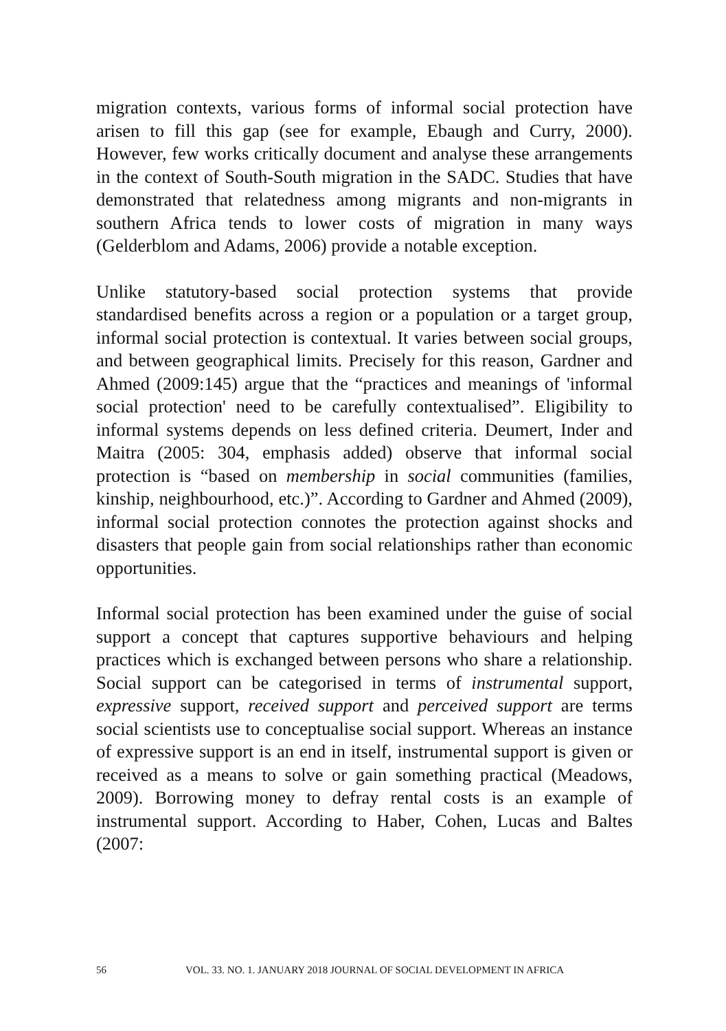migration contexts, various forms of informal social protection have arisen to fill this gap (see for example, Ebaugh and Curry, 2000). However, few works critically document and analyse these arrangements in the context of South-South migration in the SADC. Studies that have demonstrated that relatedness among migrants and non-migrants in southern Africa tends to lower costs of migration in many ways (Gelderblom and Adams, 2006) provide a notable exception.
Unlike statutory-based social protection systems that provide standardised benefits across a region or a population or a target group, informal social protection is contextual. It varies between social groups, and between geographical limits. Precisely for this reason, Gardner and Ahmed (2009:145) argue that the “practices and meanings of 'informal social protection' need to be carefully contextualised”. Eligibility to informal systems depends on less defined criteria. Deumert, Inder and Maitra (2005: 304, emphasis added) observe that informal social protection is “based on membership in social communities (families, kinship, neighbourhood, etc.)”. According to Gardner and Ahmed (2009), informal social protection connotes the protection against shocks and disasters that people gain from social relationships rather than economic opportunities.
Informal social protection has been examined under the guise of social support a concept that captures supportive behaviours and helping practices which is exchanged between persons who share a relationship. Social support can be categorised in terms of instrumental support, expressive support, received support and perceived support are terms social scientists use to conceptualise social support. Whereas an instance of expressive support is an end in itself, instrumental support is given or received as a means to solve or gain something practical (Meadows, 2009). Borrowing money to defray rental costs is an example of instrumental support. According to Haber, Cohen, Lucas and Baltes (2007:
56 VOL. 33. NO. 1. JANUARY 2018 JOURNAL OF SOCIAL DEVELOPMENT IN AFRICA